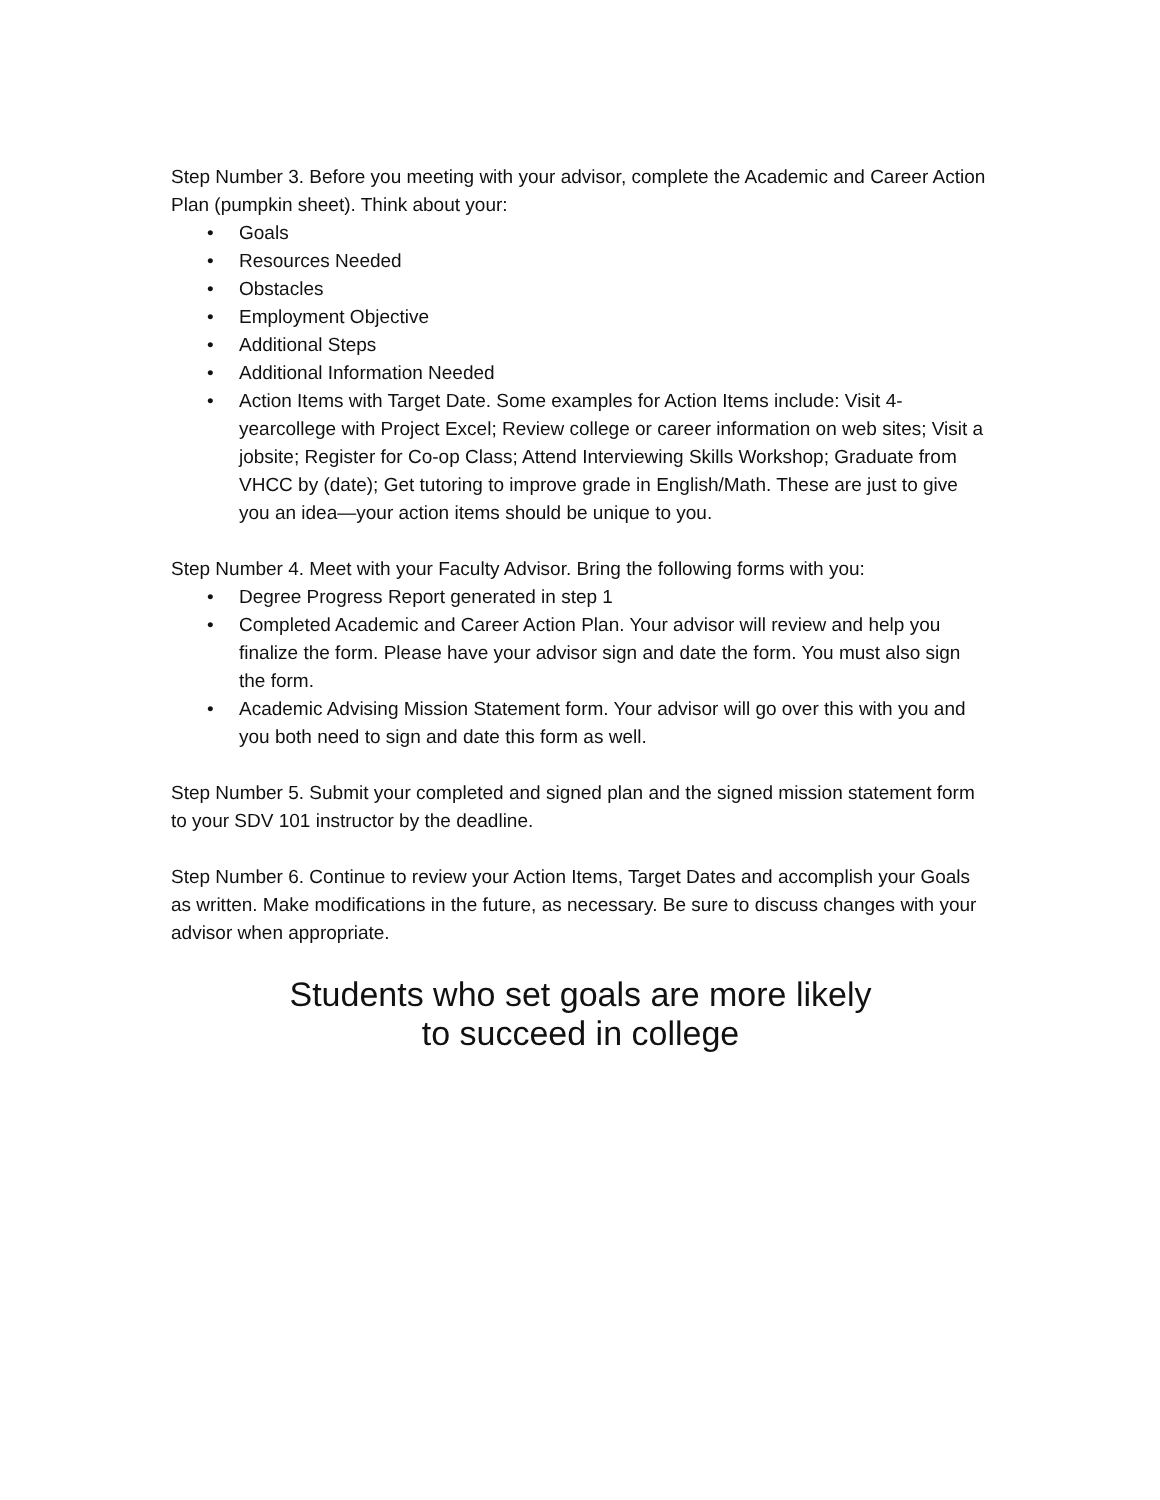Step Number 3. Before you meeting with your advisor, complete the Academic and Career Action Plan (pumpkin sheet). Think about your:
• Goals
• Resources Needed
• Obstacles
• Employment Objective
• Additional Steps
• Additional Information Needed
• Action Items with Target Date. Some examples for Action Items include: Visit 4-yearcollege with Project Excel; Review college or career information on web sites; Visit a jobsite; Register for Co-op Class; Attend Interviewing Skills Workshop; Graduate from VHCC by (date); Get tutoring to improve grade in English/Math. These are just to give you an idea—your action items should be unique to you.
Step Number 4. Meet with your Faculty Advisor. Bring the following forms with you:
• Degree Progress Report generated in step 1
• Completed Academic and Career Action Plan. Your advisor will review and help you finalize the form. Please have your advisor sign and date the form. You must also sign the form.
• Academic Advising Mission Statement form. Your advisor will go over this with you and you both need to sign and date this form as well.
Step Number 5. Submit your completed and signed plan and the signed mission statement form to your SDV 101 instructor by the deadline.
Step Number 6. Continue to review your Action Items, Target Dates and accomplish your Goals as written. Make modifications in the future, as necessary. Be sure to discuss changes with your advisor when appropriate.
Students who set goals are more likely
to succeed in college